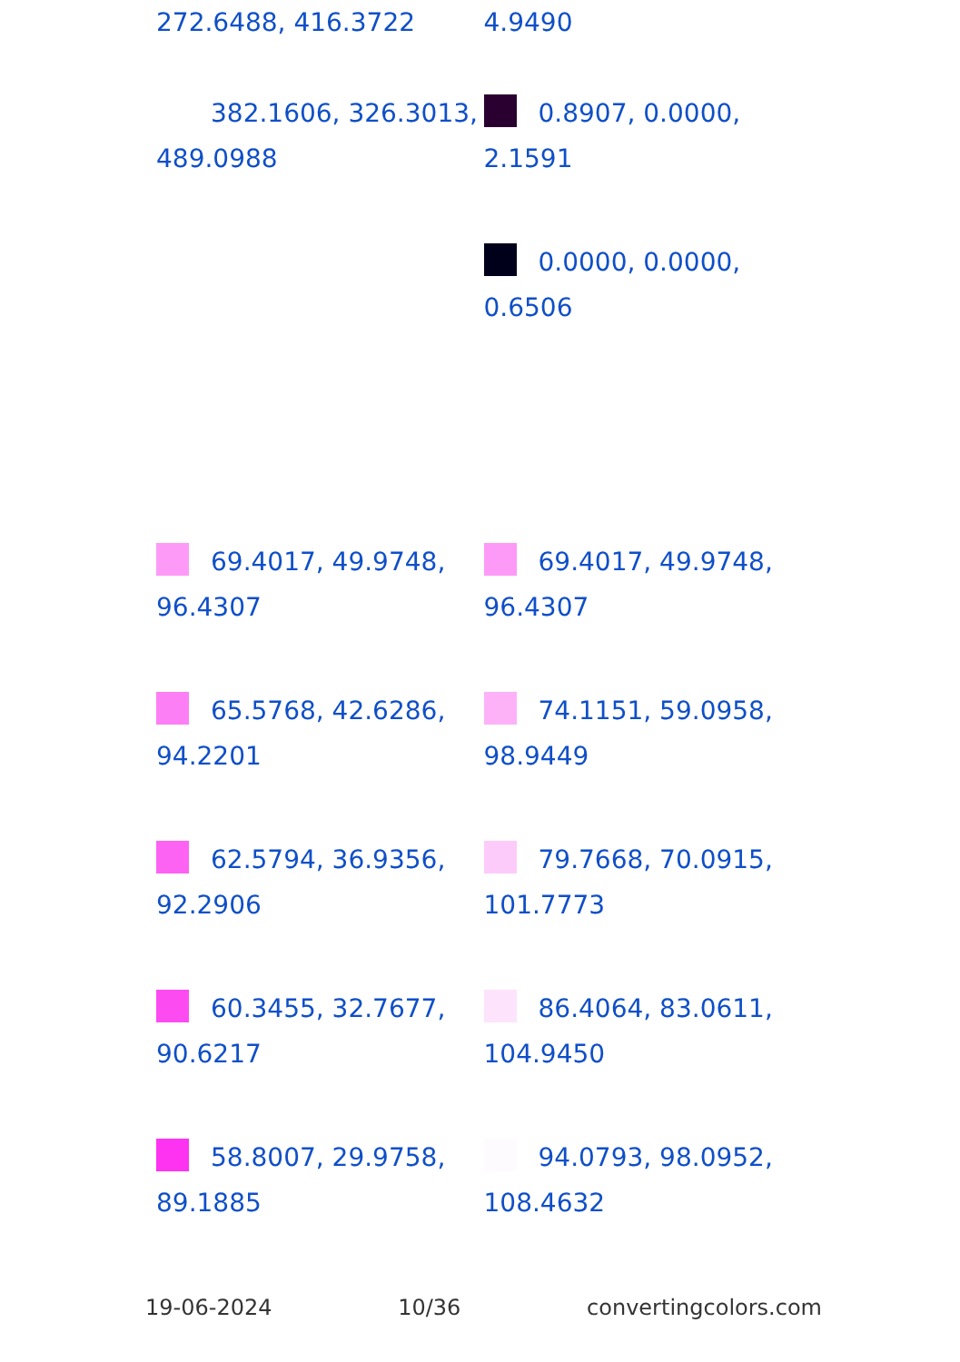| 272.6488, 416.3722 | 4.9490 |
| 382.1606, 326.3013, 489.0988 | 0.8907, 0.0000, 2.1591 |
| | 0.0000, 0.0000, 0.6506 |
| 69.4017, 49.9748, 96.4307 | 69.4017, 49.9748, 96.4307 |
| 65.5768, 42.6286, 94.2201 | 74.1151, 59.0958, 98.9449 |
| 62.5794, 36.9356, 92.2906 | 79.7668, 70.0915, 101.7773 |
| 60.3455, 32.7677, 90.6217 | 86.4064, 83.0611, 104.9450 |
| 58.8007, 29.9758, 89.1885 | 94.0793, 98.0952, 108.4632 |
19-06-2024 10/36 convertingcolors.com